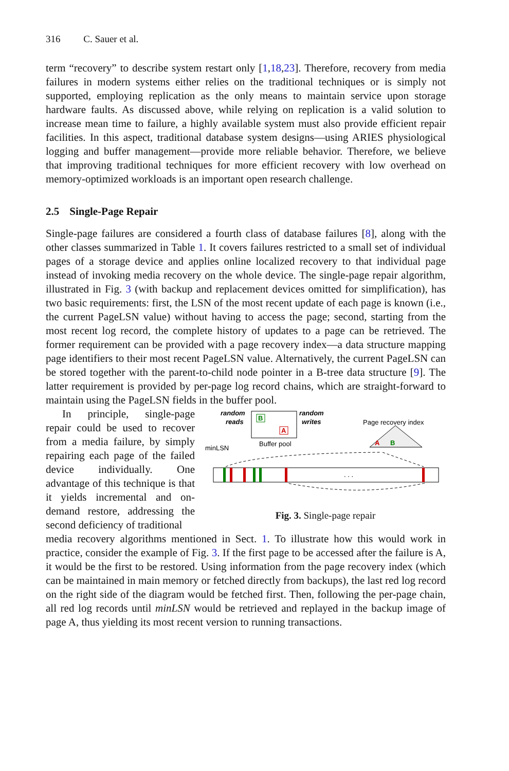316 C. Sauer et al.
term “recovery” to describe system restart only [1,18,23]. Therefore, recovery from media failures in modern systems either relies on the traditional techniques or is simply not supported, employing replication as the only means to maintain service upon storage hardware faults. As discussed above, while relying on replication is a valid solution to increase mean time to failure, a highly available system must also provide efficient repair facilities. In this aspect, traditional database system designs—using ARIES physiological logging and buffer management—provide more reliable behavior. Therefore, we believe that improving traditional techniques for more efficient recovery with low overhead on memory-optimized workloads is an important open research challenge.
2.5 Single-Page Repair
Single-page failures are considered a fourth class of database failures [8], along with the other classes summarized in Table 1. It covers failures restricted to a small set of individual pages of a storage device and applies online localized recovery to that individual page instead of invoking media recovery on the whole device. The single-page repair algorithm, illustrated in Fig. 3 (with backup and replacement devices omitted for simplification), has two basic requirements: first, the LSN of the most recent update of each page is known (i.e., the current PageLSN value) without having to access the page; second, starting from the most recent log record, the complete history of updates to a page can be retrieved. The former requirement can be provided with a page recovery index—a data structure mapping page identifiers to their most recent PageLSN value. Alternatively, the current PageLSN can be stored together with the parent-to-child node pointer in a B-tree data structure [9]. The latter requirement is provided by per-page log record chains, which are straight-forward to maintain using the PageLSN fields in the buffer pool.
In principle, single-page repair could be used to recover from a media failure, by simply repairing each page of the failed device individually. One advantage of this technique is that it yields incremental and on-demand restore, addressing the second deficiency of traditional
random
reads
random
writes
B
A
Buffer pool
Page recovery index
A
B
minLSN
. . .
Fig. 3. Single-page repair
media recovery algorithms mentioned in Sect. 1. To illustrate how this would work in practice, consider the example of Fig. 3. If the first page to be accessed after the failure is A, it would be the first to be restored. Using information from the page recovery index (which can be maintained in main memory or fetched directly from backups), the last red log record on the right side of the diagram would be fetched first. Then, following the per-page chain, all red log records until minLSN would be retrieved and replayed in the backup image of page A, thus yielding its most recent version to running transactions.